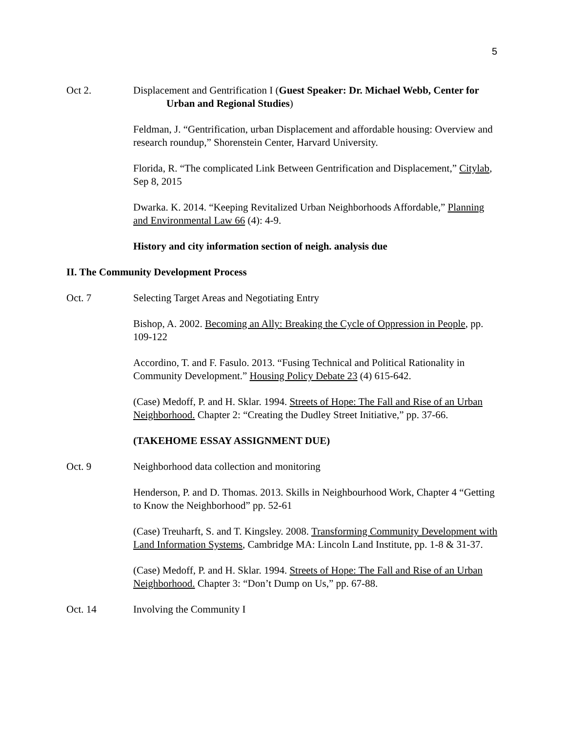5
Oct 2. Displacement and Gentrification I (Guest Speaker: Dr. Michael Webb, Center for Urban and Regional Studies)
Feldman, J. “Gentrification, urban Displacement and affordable housing: Overview and research roundup,” Shorenstein Center, Harvard University.
Florida, R. “The complicated Link Between Gentrification and Displacement,” Citylab, Sep 8, 2015
Dwarka. K. 2014. “Keeping Revitalized Urban Neighborhoods Affordable,” Planning and Environmental Law 66 (4): 4-9.
History and city information section of neigh. analysis due
II. The Community Development Process
Oct. 7 Selecting Target Areas and Negotiating Entry
Bishop, A. 2002. Becoming an Ally: Breaking the Cycle of Oppression in People, pp. 109-122
Accordino, T. and F. Fasulo. 2013. “Fusing Technical and Political Rationality in Community Development.” Housing Policy Debate 23 (4) 615-642.
(Case) Medoff, P. and H. Sklar. 1994. Streets of Hope: The Fall and Rise of an Urban Neighborhood. Chapter 2: “Creating the Dudley Street Initiative,” pp. 37-66.
(TAKEHOME ESSAY ASSIGNMENT DUE)
Oct. 9 Neighborhood data collection and monitoring
Henderson, P. and D. Thomas. 2013. Skills in Neighbourhood Work, Chapter 4 “Getting to Know the Neighborhood” pp. 52-61
(Case) Treuharft, S. and T. Kingsley. 2008. Transforming Community Development with Land Information Systems, Cambridge MA: Lincoln Land Institute, pp. 1-8 & 31-37.
(Case) Medoff, P. and H. Sklar. 1994. Streets of Hope: The Fall and Rise of an Urban Neighborhood. Chapter 3: “Don’t Dump on Us,” pp. 67-88.
Oct. 14 Involving the Community I